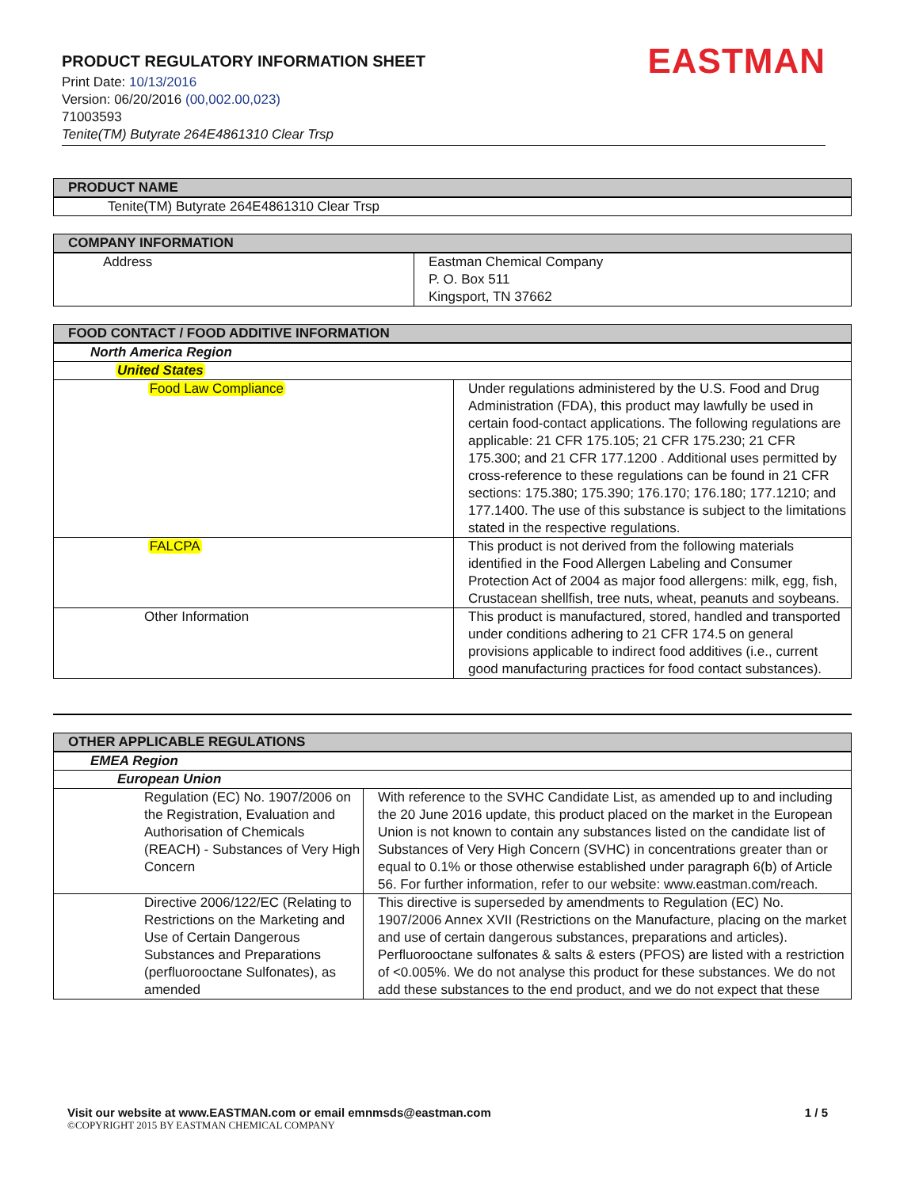PRODUCT REGULATORY INFORMATION SHEET
Print Date: 10/13/2016
Version: 06/20/2016 (00,002.00,023)
71003593
Tenite(TM) Butyrate 264E4861310 Clear Trsp
EASTMAN
| PRODUCT NAME |
| --- |
| Tenite(TM) Butyrate 264E4861310 Clear Trsp |
| COMPANY INFORMATION | |
| --- | --- |
| Address | Eastman Chemical Company P. O. Box 511 Kingsport, TN 37662 |
| FOOD CONTACT / FOOD ADDITIVE INFORMATION | |
| --- | --- |
| North America Region | |
| United States | |
| Food Law Compliance | Under regulations administered by the U.S. Food and Drug Administration (FDA), this product may lawfully be used in certain food-contact applications. The following regulations are applicable: 21 CFR 175.105; 21 CFR 175.230; 21 CFR 175.300; and 21 CFR 177.1200 . Additional uses permitted by cross-reference to these regulations can be found in 21 CFR sections: 175.380; 175.390; 176.170; 176.180; 177.1210; and 177.1400. The use of this substance is subject to the limitations stated in the respective regulations. |
| FALCPA | This product is not derived from the following materials identified in the Food Allergen Labeling and Consumer Protection Act of 2004 as major food allergens: milk, egg, fish, Crustacean shellfish, tree nuts, wheat, peanuts and soybeans. |
| Other Information | This product is manufactured, stored, handled and transported under conditions adhering to 21 CFR 174.5 on general provisions applicable to indirect food additives (i.e., current good manufacturing practices for food contact substances). |
| OTHER APPLICABLE REGULATIONS | |
| --- | --- |
| EMEA Region | |
| European Union | |
| Regulation (EC) No. 1907/2006 on the Registration, Evaluation and Authorisation of Chemicals (REACH) - Substances of Very High Concern | With reference to the SVHC Candidate List, as amended up to and including the 20 June 2016 update, this product placed on the market in the European Union is not known to contain any substances listed on the candidate list of Substances of Very High Concern (SVHC) in concentrations greater than or equal to 0.1% or those otherwise established under paragraph 6(b) of Article 56. For further information, refer to our website: www.eastman.com/reach. |
| Directive 2006/122/EC (Relating to Restrictions on the Marketing and Use of Certain Dangerous Substances and Preparations (perfluorooctane Sulfonates), as amended | This directive is superseded by amendments to Regulation (EC) No. 1907/2006 Annex XVII (Restrictions on the Manufacture, placing on the market and use of certain dangerous substances, preparations and articles). Perfluorooctane sulfonates & salts & esters (PFOS) are listed with a restriction of <0.005%. We do not analyse this product for these substances. We do not add these substances to the end product, and we do not expect that these |
Visit our website at www.EASTMAN.com or email emnmsds@eastman.com 1 / 5
©COPYRIGHT 2015 BY EASTMAN CHEMICAL COMPANY